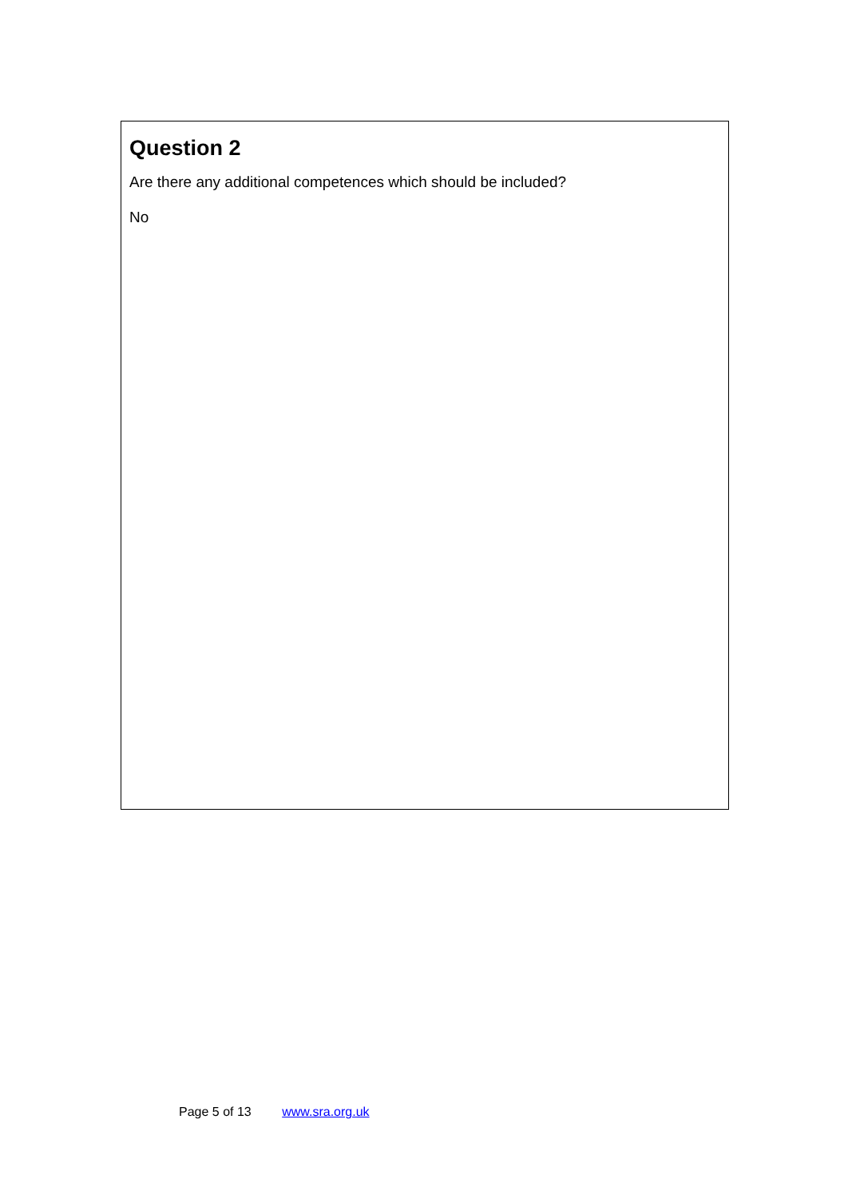Question 2
Are there any additional competences which should be included?
No
Page 5 of 13 www.sra.org.uk